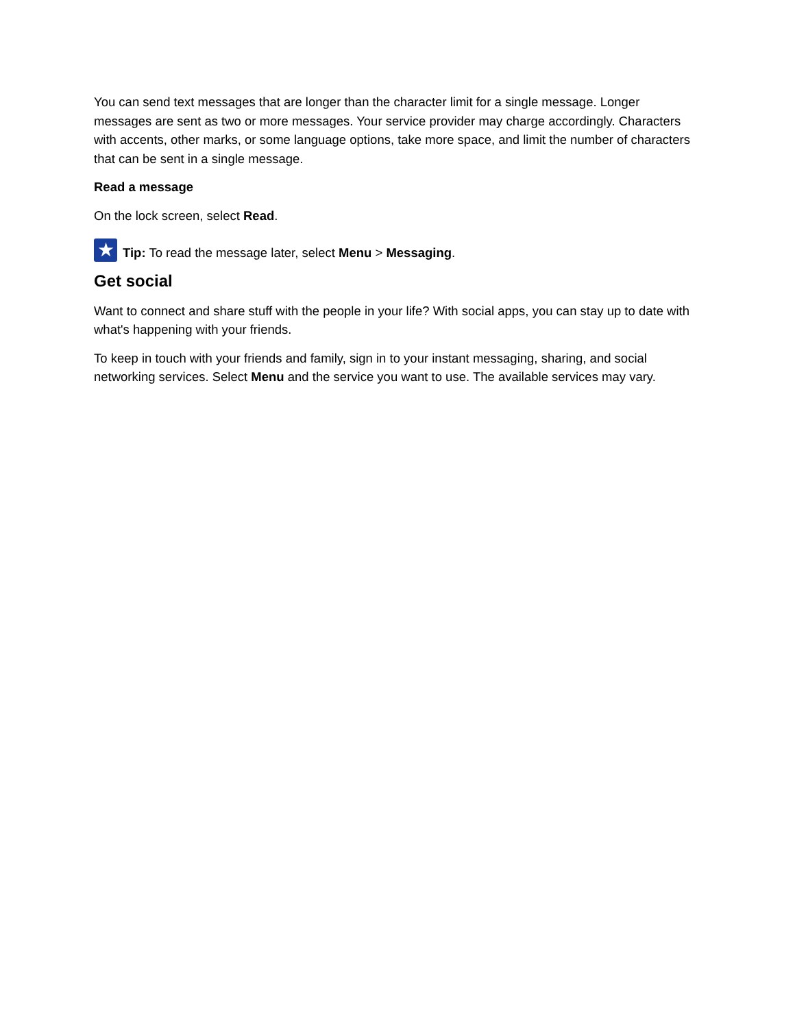You can send text messages that are longer than the character limit for a single message. Longer messages are sent as two or more messages. Your service provider may charge accordingly. Characters with accents, other marks, or some language options, take more space, and limit the number of characters that can be sent in a single message.
Read a message
On the lock screen, select Read.
★
Tip: To read the message later, select Menu > Messaging.
Get social
Want to connect and share stuff with the people in your life? With social apps, you can stay up to date with what's happening with your friends.
To keep in touch with your friends and family, sign in to your instant messaging, sharing, and social networking services. Select Menu and the service you want to use. The available services may vary.